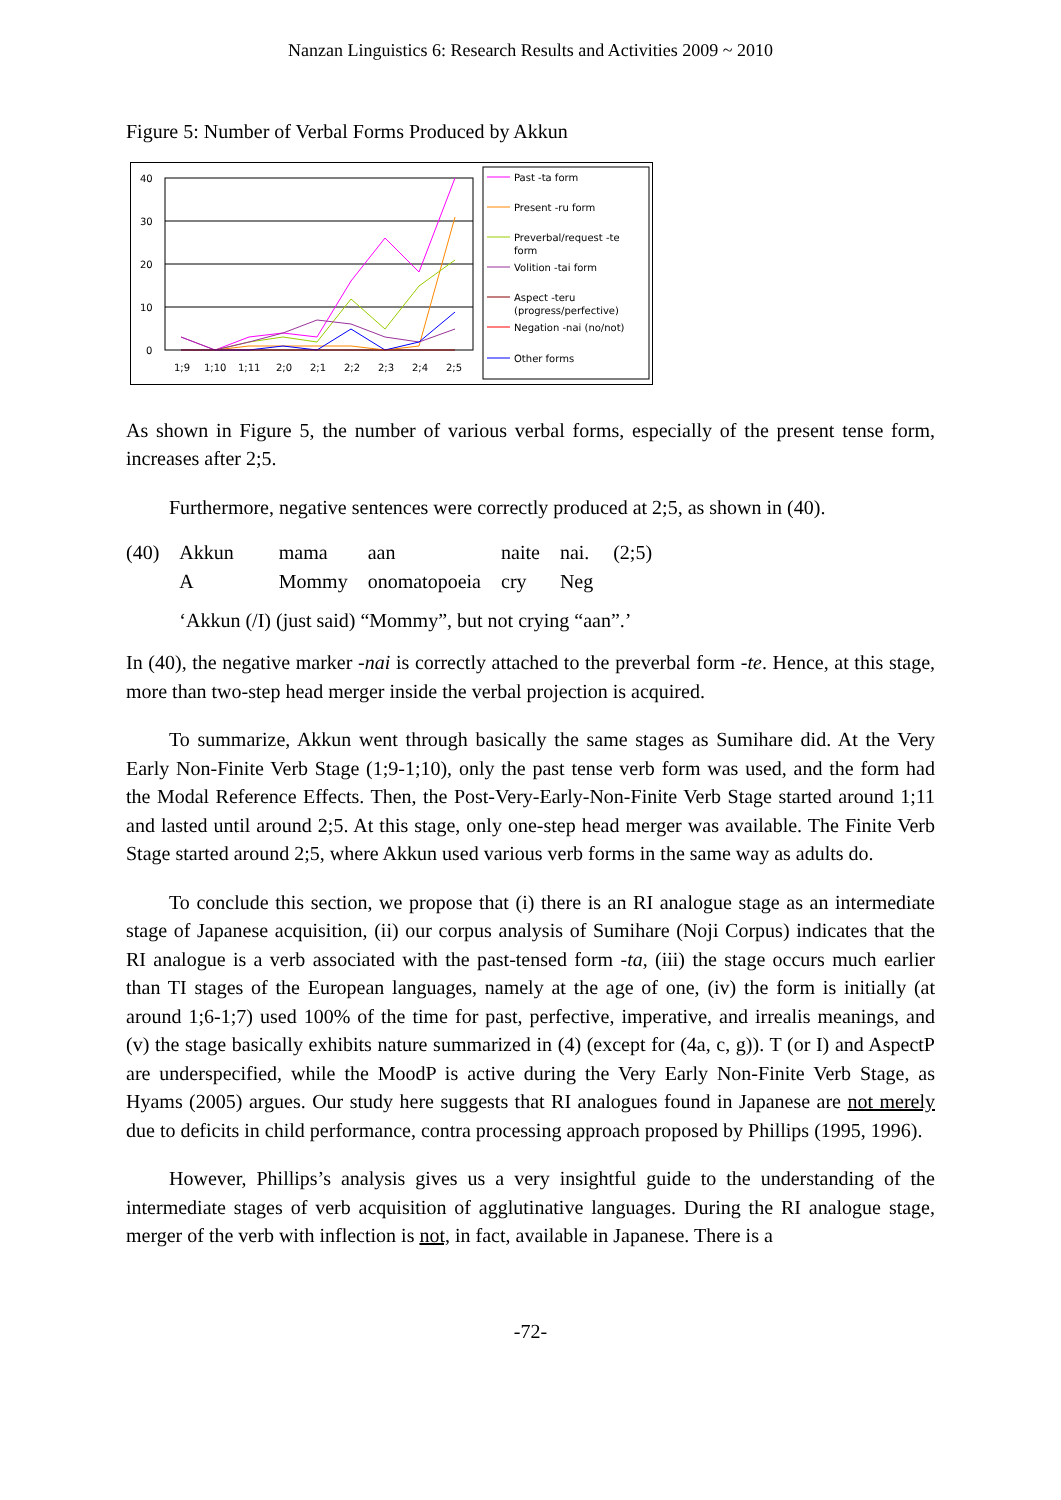Nanzan Linguistics 6: Research Results and Activities 2009 ~ 2010
Figure 5: Number of Verbal Forms Produced by Akkun
40
30
20
10
0
1;9
1;10
1;11
2;0
2;1
2;2
2;3
2;4
2;5
Past -ta form
Present -ru form
Preverbal/request -te
form
Volition -tai form
Aspect -teru
(progress/perfective)
Negation -nai (no/not)
Other forms
As shown in Figure 5, the number of various verbal forms, especially of the present tense form, increases after 2;5.
Furthermore, negative sentences were correctly produced at 2;5, as shown in (40).
| (40) | Akkun | mama | aan | naite | nai. | (2;5) |
| | A | Mommy | onomatopoeia | cry | Neg | |
| | ‘Akkun (/I) (just said) “Mommy”, but not crying “aan”.’ | | | | | |
In (40), the negative marker -nai is correctly attached to the preverbal form -te. Hence, at this stage, more than two-step head merger inside the verbal projection is acquired.
To summarize, Akkun went through basically the same stages as Sumihare did. At the Very Early Non-Finite Verb Stage (1;9-1;10), only the past tense verb form was used, and the form had the Modal Reference Effects. Then, the Post-Very-Early-Non-Finite Verb Stage started around 1;11 and lasted until around 2;5. At this stage, only one-step head merger was available. The Finite Verb Stage started around 2;5, where Akkun used various verb forms in the same way as adults do.
To conclude this section, we propose that (i) there is an RI analogue stage as an intermediate stage of Japanese acquisition, (ii) our corpus analysis of Sumihare (Noji Corpus) indicates that the RI analogue is a verb associated with the past-tensed form -ta, (iii) the stage occurs much earlier than TI stages of the European languages, namely at the age of one, (iv) the form is initially (at around 1;6-1;7) used 100% of the time for past, perfective, imperative, and irrealis meanings, and (v) the stage basically exhibits nature summarized in (4) (except for (4a, c, g)). T (or I) and AspectP are underspecified, while the MoodP is active during the Very Early Non-Finite Verb Stage, as Hyams (2005) argues. Our study here suggests that RI analogues found in Japanese are not merely due to deficits in child performance, contra processing approach proposed by Phillips (1995, 1996).
However, Phillips’s analysis gives us a very insightful guide to the understanding of the intermediate stages of verb acquisition of agglutinative languages. During the RI analogue stage, merger of the verb with inflection is not, in fact, available in Japanese. There is a
-72-